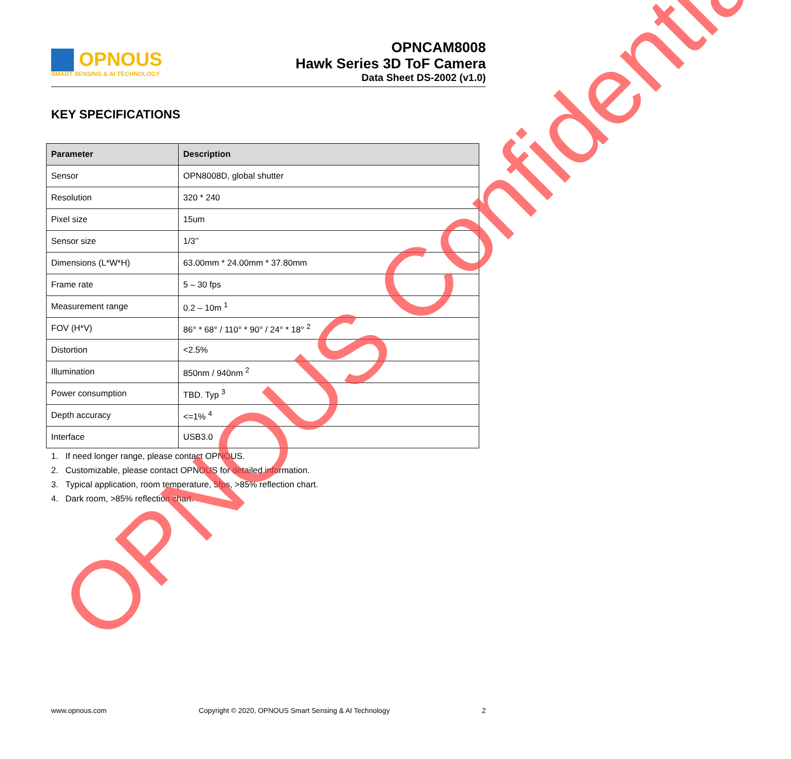OPNOUS
SMART SENSING & AI TECHNOLOGY
OPNCAM8008
Hawk Series 3D ToF Camera
Data Sheet DS-2002 (v1.0)
KEY SPECIFICATIONS
| Parameter | Description |
| --- | --- |
| Sensor | OPN8008D, global shutter |
| Resolution | 320 * 240 |
| Pixel size | 15um |
| Sensor size | 1/3’’ |
| Dimensions (L*W*H) | 63.00mm * 24.00mm * 37.80mm |
| Frame rate | 5 – 30 fps |
| Measurement range | 0.2 – 10m <sup>1</sup> |
| FOV (H*V) | 86° * 68° / 110° * 90° / 24° * 18° <sup>2</sup> |
| Distortion | <2.5% |
| Illumination | 850nm / 940nm <sup>2</sup> |
| Power consumption | TBD. Typ <sup>3</sup> |
| Depth accuracy | <=1% <sup>4</sup> |
| Interface | USB3.0 |
1. If need longer range, please contact OPNOUS.
2. Customizable, please contact OPNOUS for detailed information.
3. Typical application, room temperature, 5fps, >85% reflection chart.
4. Dark room, >85% reflection chart.
OPNOUS Confidential
www.opnous.com Copyright © 2020, OPNOUS Smart Sensing & AI Technology 2